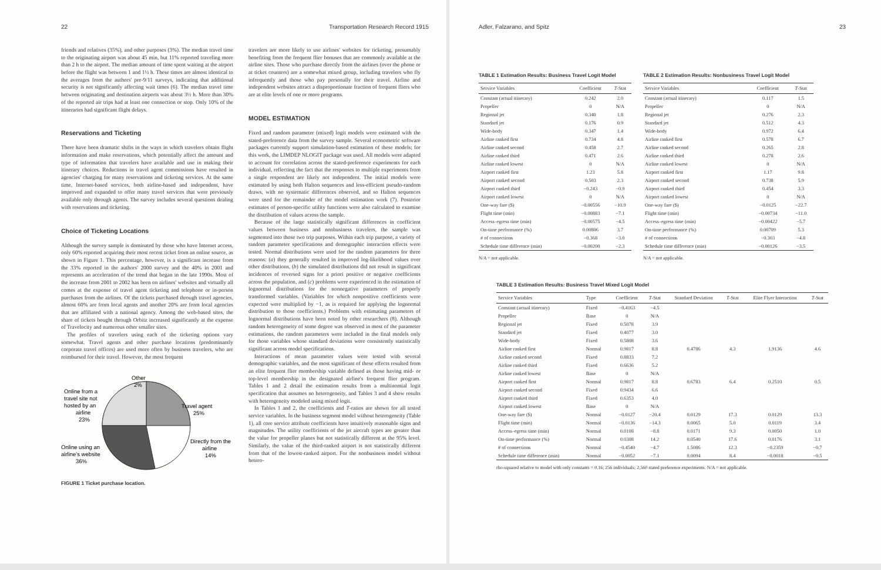22 Transportation Research Record 1915
friends and relatives (35%), and other purposes (3%). The median travel time to the originating airport was about 45 min, but 11% reported traveling more than 2 h to the airport. The median amount of time spent waiting at the airport before the flight was between 1 and 1½ h. These times are almost identical to the averages from the authors' pre-9/11 surveys, indicating that additional security is not significantly affecting wait times (6). The median travel time between originating and destination airports was about 3½ h. More than 30% of the reported air trips had at least one connection or stop. Only 10% of the itineraries had significant flight delays.
Reservations and Ticketing
There have been dramatic shifts in the ways in which travelers obtain flight information and make reservations, which potentially affect the amount and type of information that travelers have available and use in making their itinerary choices. Reductions in travel agent commissions have resulted in agencies' charging for many reservations and ticketing services. At the same time, Internet-based services, both airline-based and independent, have improved and expanded to offer many travel services that were previously available only through agents. The survey includes several questions dealing with reservations and ticketing.
Choice of Ticketing Locations
Although the survey sample is dominated by those who have Internet access, only 60% reported acquiring their most recent ticket from an online source, as shown in Figure 1. This percentage, however, is a significant increase from the 33% reported in the authors' 2000 survey and the 40% in 2001 and represents an acceleration of the trend that began in the late 1990s. Most of the increase from 2001 to 2002 has been on airlines' websites and virtually all comes at the expense of travel agent ticketing and telephone or in-person purchases from the airlines. Of the tickets purchased through travel agencies, almost 60% are from local agents and another 20% are from local agencies that are affiliated with a national agency. Among the web-based sites, the share of tickets bought through Orbitz increased significantly at the expense of Travelocity and numerous other smaller sites.
The profiles of travelers using each of the ticketing options vary somewhat. Travel agents and other purchase locations (predominantly corporate travel offices) are used more often by business travelers, who are reimbursed for their travel. However, the most frequent
Other
2%
Online from a
travel site not
hosted by an
airline
23%
Travel agent
25%
Directly from the
airline
14%
Online using an
airline's website
36%
FIGURE 1 Ticket purchase location.
travelers are more likely to use airlines' websites for ticketing, presumably benefiting from the frequent flier bonuses that are commonly available at the airline sites. Those who purchase directly from the airlines (over the phone or at ticket counters) are a somewhat mixed group, including travelers who fly infrequently and those who pay personally for their travel. Airline and independent websites attract a disproportionate fraction of frequent fliers who are at elite levels of one or more programs.
MODEL ESTIMATION
Fixed and random parameter (mixed) logit models were estimated with the stated-preference data from the survey sample. Several econometric software packages currently support simulation-based estimation of these models; for this work, the LIMDEP NLOGIT package was used. All models were adapted to account for correlation across the stated-preference experiments for each individual, reflecting the fact that the responses to multiple experiments from a single respondent are likely not independent. The initial models were estimated by using both Halton sequences and less-efficient pseudo-random draws, with no systematic differences observed, and so Halton sequences were used for the remainder of the model estimation work (7). Posterior estimates of person-specific utility functions were also calculated to examine the distribution of values across the sample.
Because of the large statistically significant differences in coefficient values between business and nonbusiness travelers, the sample was segmented into those two trip purposes. Within each trip purpose, a variety of random parameter specifications and demographic interaction effects were tested. Normal distributions were used for the random parameters for three reasons: (a) they generally resulted in improved log-likelihood values over other distributions, (b) the simulated distributions did not result in significant incidences of reversed signs for a priori positive or negative coefficients across the population, and (c) problems were experienced in the estimation of lognormal distributions for the nonnegative parameters of properly transformed variables. (Variables for which nonpositive coefficients were expected were multiplied by −1, as is required for applying the lognormal distribution to those coefficients.) Problems with estimating parameters of lognormal distributions have been noted by other researchers (8). Although random heterogeneity of some degree was observed in most of the parameter estimations, the random parameters were included in the final models only for those variables whose standard deviations were consistently statistically significant across model specifications.
Interactions of mean parameter values were tested with several demographic variables, and the most significant of these effects resulted from an elite frequent flier membership variable defined as those having mid- or top-level membership in the designated airline's frequent flier program. Tables 1 and 2 detail the estimation results from a multinomial logit specification that assumes no heterogeneity, and Tables 3 and 4 show results with heterogeneity modeled using mixed logit.
In Tables 1 and 2, the coefficients and T-ratios are shown for all tested service variables. In the business segment model without heterogeneity (Table 1), all core service attribute coefficients have intuitively reasonable signs and magnitudes. The utility coefficients of the jet aircraft types are greater than the value for propeller planes but not statistically different at the 95% level. Similarly, the value of the third-ranked airport is not statistically different from that of the lowest-ranked airport. For the nonbusiness model without hetero-
Adler, Falzarano, and Spitz 23
TABLE 1 Estimation Results: Business Travel Logit Model
| Service Variables | Coefficient | T -Stat |
| --- | --- | --- |
| Constant (actual itinerary) | 0.242 | 2.0 |
| Propeller | 0 | N/A |
| Regional jet | 0.340 | 1.8 |
| Standard jet | 0.176 | 0.9 |
| Wide-body | 0.347 | 1.4 |
| Airline ranked first | 0.734 | 4.8 |
| Airline ranked second | 0.458 | 2.7 |
| Airline ranked third | 0.471 | 2.6 |
| Airline ranked lowest | 0 | N/A |
| Airport ranked first | 1.23 | 5.8 |
| Airport ranked second | 0.503 | 2.3 |
| Airport ranked third | −0.243 | −0.9 |
| Airport ranked lowest | 0 | N/A |
| One-way fare ($) | −0.00556 | −10.9 |
| Flight time (min) | −0.00883 | −7.1 |
| Access–egress time (min) | −0.00575 | −4.5 |
| On-time performance (%) | 0.00806 | 3.7 |
| # of connections | −0.368 | −3.0 |
| Schedule time difference (min) | −0.00200 | −2.3 |
N/A = not applicable.
TABLE 2 Estimation Results: Nonbusiness Travel Logit Model
| Service Variables | Coefficient | T -Stat |
| --- | --- | --- |
| Constant (actual itinerary) | 0.117 | 1.5 |
| Propeller | 0 | N/A |
| Regional jet | 0.276 | 2.3 |
| Standard jet | 0.512 | 4.3 |
| Wide-body | 0.972 | 6.4 |
| Airline ranked first | 0.578 | 6.7 |
| Airline ranked second | 0.265 | 2.8 |
| Airline ranked third | 0.278 | 2.6 |
| Airline ranked lowest | 0 | N/A |
| Airport ranked first | 1.17 | 9.8 |
| Airport ranked second | 0.738 | 5.9 |
| Airport ranked third | 0.454 | 3.3 |
| Airport ranked lowest | 0 | N/A |
| One-way fare ($) | −0.0125 | −22.7 |
| Flight time (min) | −0.00734 | −11.0 |
| Access–egress time (min) | −0.00422 | −5.7 |
| On-time performance (%) | 0.00709 | 5.3 |
| # of connections | −0.303 | −4.8 |
| Schedule time difference (min) | −0.00126 | −3.5 |
N/A = not applicable.
TABLE 3 Estimation Results: Business Travel Mixed Logit Model
| Service Variables | Type | Coefficient | T -Stat | Standard Deviation | T -Stat | Elite Flyer Interaction | T -Stat |
| --- | --- | --- | --- | --- | --- | --- | --- |
| Constant (actual itinerary) | Fixed | −0.4163 | −4.5 | | | | |
| Propeller | Base | 0 | N/A | | | | |
| Regional jet | Fixed | 0.5078 | 3.9 | | | | |
| Standard jet | Fixed | 0.4077 | 3.0 | | | | |
| Wide-body | Fixed | 0.5808 | 3.6 | | | | |
| Airline ranked first | Normal | 0.9817 | 8.8 | 0.4786 | 4.3 | 1.9136 | 4.6 |
| Airline ranked second | Fixed | 0.8833 | 7.2 | | | | |
| Airline ranked third | Fixed | 0.6636 | 5.2 | | | | |
| Airline ranked lowest | Base | 0 | N/A | | | | |
| Airport ranked first | Normal | 0.9817 | 8.8 | 0.6783 | 6.4 | 0.2510 | 0.5 |
| Airport ranked second | Fixed | 0.9434 | 6.6 | | | | |
| Airport ranked third | Fixed | 0.6353 | 4.0 | | | | |
| Airport ranked lowest | Base | 0 | N/A | | | | |
| One-way fare ($) | Normal | −0.0127 | −20.4 | 0.0129 | 17.3 | 0.0129 | 13.3 |
| Flight time (min) | Normal | −0.0136 | −14.3 | 0.0065 | 5.0 | 0.0119 | 3.4 |
| Access–egress time (min) | Normal | 0.0108 | −8.8 | 0.0171 | 9.3 | 0.0050 | 1.0 |
| On-time performance (%) | Normal | 0.0308 | 14.2 | 0.0540 | 17.6 | 0.0176 | 3.1 |
| # of connections | Normal | −0.4540 | −4.7 | 1.5086 | 12.3 | −0.2359 | −0.7 |
| Schedule time difference (min) | Normal | −0.0052 | −7.1 | 0.0094 | 8.4 | −0.0018 | −0.5 |
rho-squared relative to model with only constants = 0.16; 256 individuals; 2,560 stated preference experiments. N/A = not applicable.